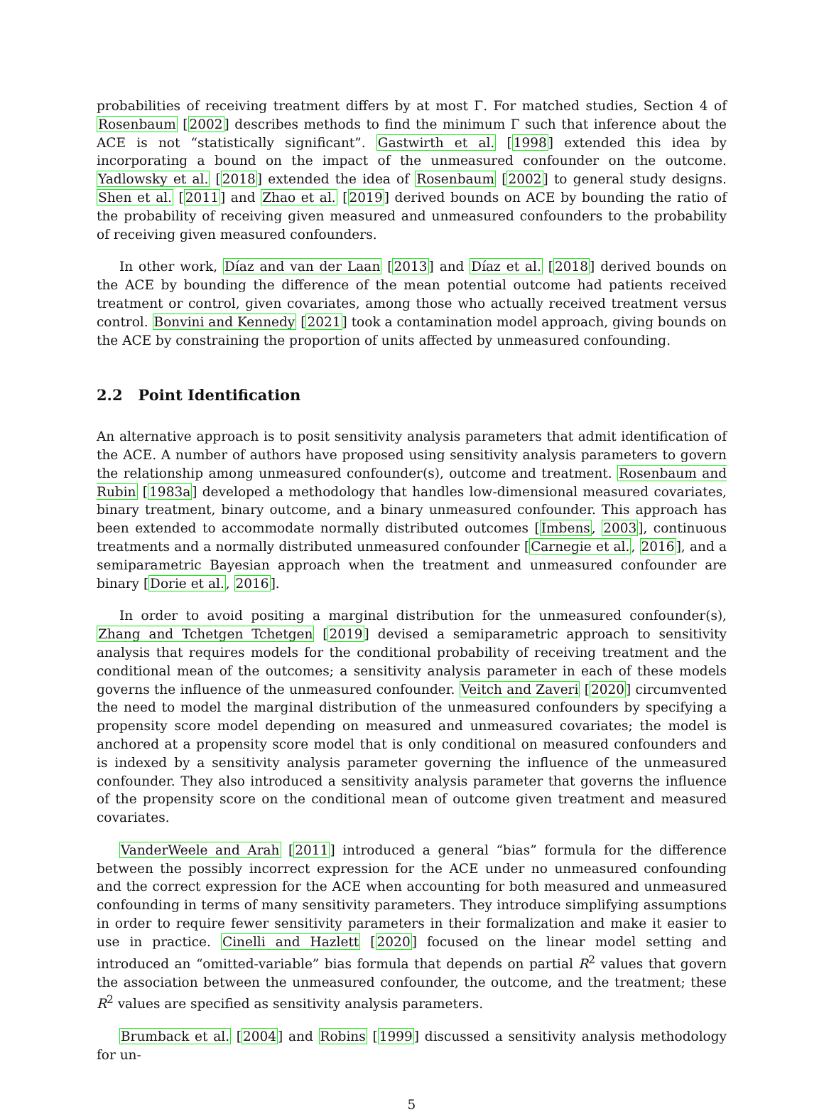probabilities of receiving treatment differs by at most Γ. For matched studies, Section 4 of Rosenbaum [2002] describes methods to find the minimum Γ such that inference about the ACE is not “statistically significant”. Gastwirth et al. [1998] extended this idea by incorporating a bound on the impact of the unmeasured confounder on the outcome. Yadlowsky et al. [2018] extended the idea of Rosenbaum [2002] to general study designs. Shen et al. [2011] and Zhao et al. [2019] derived bounds on ACE by bounding the ratio of the probability of receiving given measured and unmeasured confounders to the probability of receiving given measured confounders.
In other work, Díaz and van der Laan [2013] and Díaz et al. [2018] derived bounds on the ACE by bounding the difference of the mean potential outcome had patients received treatment or control, given covariates, among those who actually received treatment versus control. Bonvini and Kennedy [2021] took a contamination model approach, giving bounds on the ACE by constraining the proportion of units affected by unmeasured confounding.
2.2 Point Identification
An alternative approach is to posit sensitivity analysis parameters that admit identification of the ACE. A number of authors have proposed using sensitivity analysis parameters to govern the relationship among unmeasured confounder(s), outcome and treatment. Rosenbaum and Rubin [1983a] developed a methodology that handles low-dimensional measured covariates, binary treatment, binary outcome, and a binary unmeasured confounder. This approach has been extended to accommodate normally distributed outcomes [Imbens, 2003], continuous treatments and a normally distributed unmeasured confounder [Carnegie et al., 2016], and a semiparametric Bayesian approach when the treatment and unmeasured confounder are binary [Dorie et al., 2016].
In order to avoid positing a marginal distribution for the unmeasured confounder(s), Zhang and Tchetgen Tchetgen [2019] devised a semiparametric approach to sensitivity analysis that requires models for the conditional probability of receiving treatment and the conditional mean of the outcomes; a sensitivity analysis parameter in each of these models governs the influence of the unmeasured confounder. Veitch and Zaveri [2020] circumvented the need to model the marginal distribution of the unmeasured confounders by specifying a propensity score model depending on measured and unmeasured covariates; the model is anchored at a propensity score model that is only conditional on measured confounders and is indexed by a sensitivity analysis parameter governing the influence of the unmeasured confounder. They also introduced a sensitivity analysis parameter that governs the influence of the propensity score on the conditional mean of outcome given treatment and measured covariates.
VanderWeele and Arah [2011] introduced a general “bias” formula for the difference between the possibly incorrect expression for the ACE under no unmeasured confounding and the correct expression for the ACE when accounting for both measured and unmeasured confounding in terms of many sensitivity parameters. They introduce simplifying assumptions in order to require fewer sensitivity parameters in their formalization and make it easier to use in practice. Cinelli and Hazlett [2020] focused on the linear model setting and introduced an “omitted-variable” bias formula that depends on partial R<sup>2</sup> values that govern the association between the unmeasured confounder, the outcome, and the treatment; these R<sup>2</sup> values are specified as sensitivity analysis parameters.
Brumback et al. [2004] and Robins [1999] discussed a sensitivity analysis methodology for un-
5